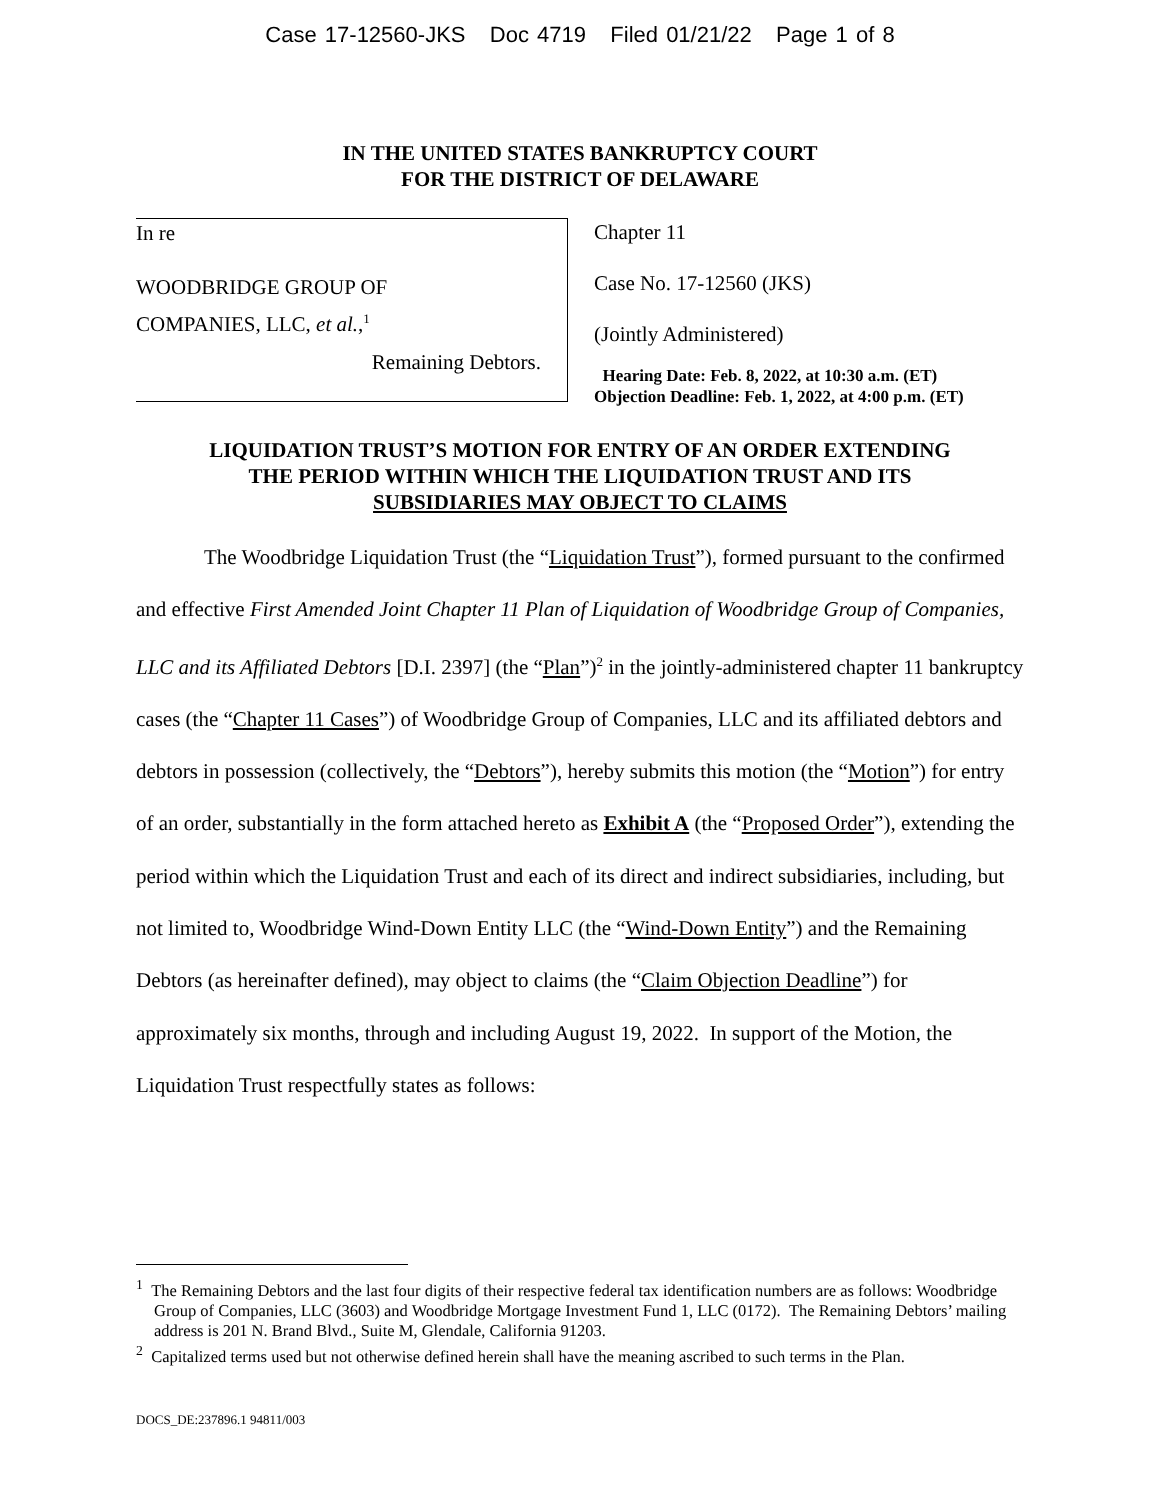Case 17-12560-JKS Doc 4719 Filed 01/21/22 Page 1 of 8
IN THE UNITED STATES BANKRUPTCY COURT
FOR THE DISTRICT OF DELAWARE
In re
WOODBRIDGE GROUP OF
COMPANIES, LLC, et al.,<sup>1</sup>
Remaining Debtors.
Chapter 11
Case No. 17-12560 (JKS)
(Jointly Administered)
Hearing Date: Feb. 8, 2022, at 10:30 a.m. (ET)
Objection Deadline: Feb. 1, 2022, at 4:00 p.m. (ET)
LIQUIDATION TRUST’S MOTION FOR ENTRY OF AN ORDER EXTENDING
THE PERIOD WITHIN WHICH THE LIQUIDATION TRUST AND ITS
SUBSIDIARIES MAY OBJECT TO CLAIMS
The Woodbridge Liquidation Trust (the “Liquidation Trust”), formed pursuant to the confirmed and effective First Amended Joint Chapter 11 Plan of Liquidation of Woodbridge Group of Companies, LLC and its Affiliated Debtors [D.I. 2397] (the “Plan”)<sup>2</sup> in the jointly-administered chapter 11 bankruptcy cases (the “Chapter 11 Cases”) of Woodbridge Group of Companies, LLC and its affiliated debtors and debtors in possession (collectively, the “Debtors”), hereby submits this motion (the “Motion”) for entry of an order, substantially in the form attached hereto as Exhibit A (the “Proposed Order”), extending the period within which the Liquidation Trust and each of its direct and indirect subsidiaries, including, but not limited to, Woodbridge Wind-Down Entity LLC (the “Wind-Down Entity”) and the Remaining Debtors (as hereinafter defined), may object to claims (the “Claim Objection Deadline”) for approximately six months, through and including August 19, 2022. In support of the Motion, the Liquidation Trust respectfully states as follows:
<sup>1</sup> The Remaining Debtors and the last four digits of their respective federal tax identification numbers are as follows: Woodbridge Group of Companies, LLC (3603) and Woodbridge Mortgage Investment Fund 1, LLC (0172). The Remaining Debtors’ mailing address is 201 N. Brand Blvd., Suite M, Glendale, California 91203.
<sup>2</sup> Capitalized terms used but not otherwise defined herein shall have the meaning ascribed to such terms in the Plan.
DOCS_DE:237896.1 94811/003